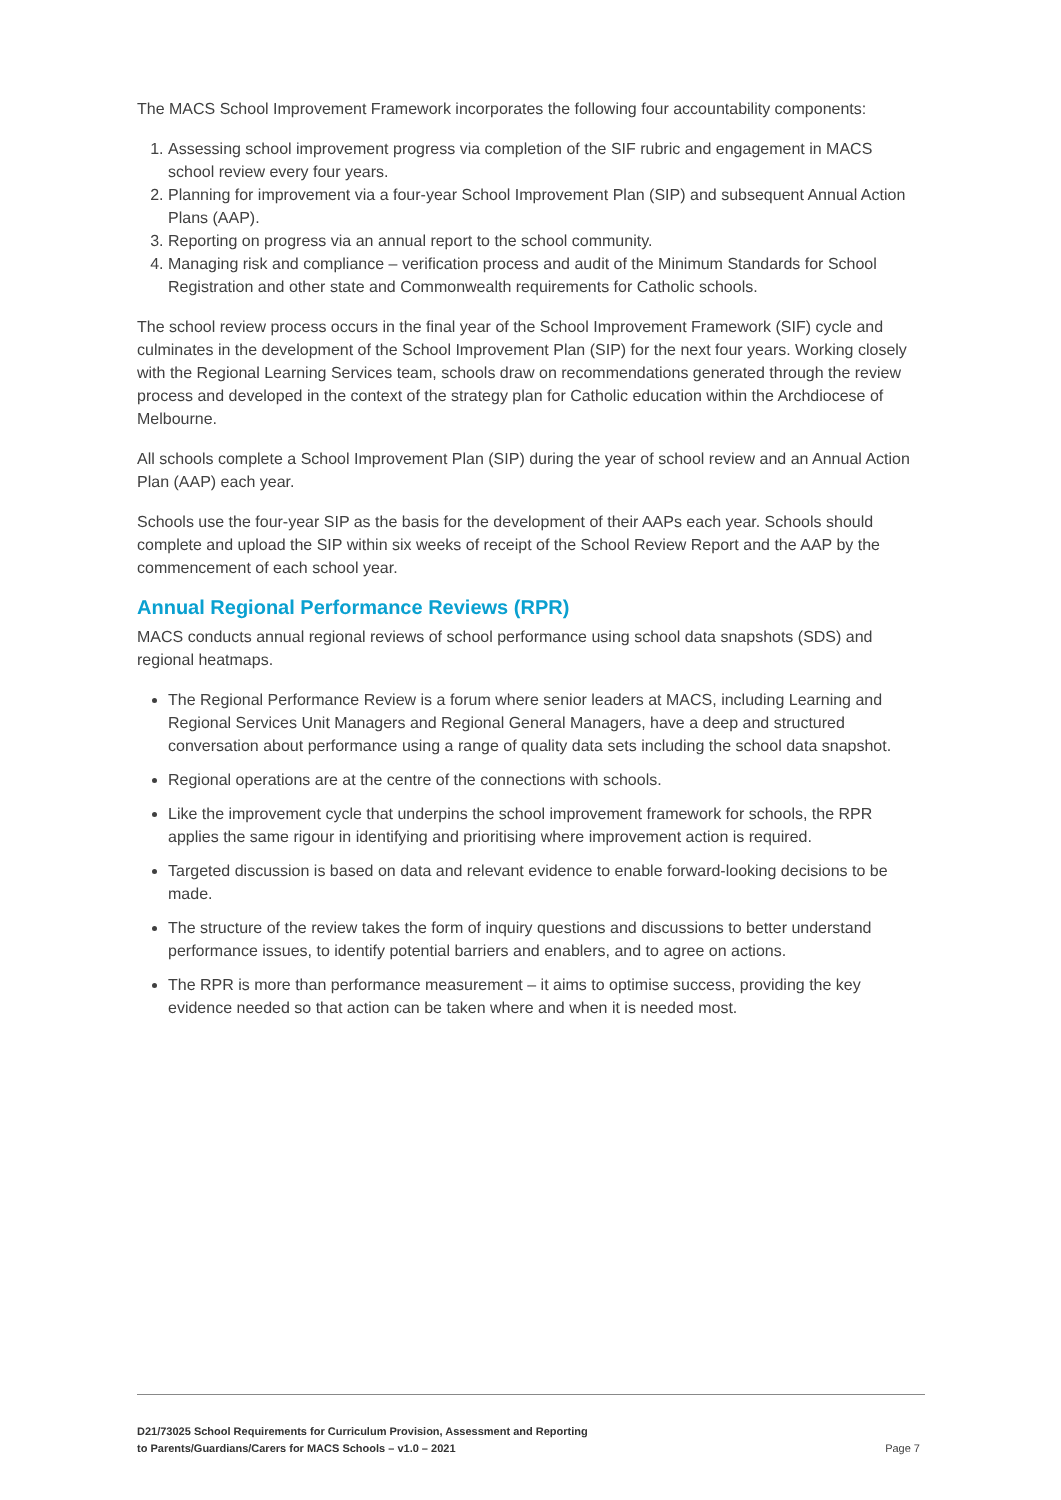The MACS School Improvement Framework incorporates the following four accountability components:
1. Assessing school improvement progress via completion of the SIF rubric and engagement in MACS school review every four years.
2. Planning for improvement via a four-year School Improvement Plan (SIP) and subsequent Annual Action Plans (AAP).
3. Reporting on progress via an annual report to the school community.
4. Managing risk and compliance – verification process and audit of the Minimum Standards for School Registration and other state and Commonwealth requirements for Catholic schools.
The school review process occurs in the final year of the School Improvement Framework (SIF) cycle and culminates in the development of the School Improvement Plan (SIP) for the next four years. Working closely with the Regional Learning Services team, schools draw on recommendations generated through the review process and developed in the context of the strategy plan for Catholic education within the Archdiocese of Melbourne.
All schools complete a School Improvement Plan (SIP) during the year of school review and an Annual Action Plan (AAP) each year.
Schools use the four-year SIP as the basis for the development of their AAPs each year. Schools should complete and upload the SIP within six weeks of receipt of the School Review Report and the AAP by the commencement of each school year.
Annual Regional Performance Reviews (RPR)
MACS conducts annual regional reviews of school performance using school data snapshots (SDS) and regional heatmaps.
The Regional Performance Review is a forum where senior leaders at MACS, including Learning and Regional Services Unit Managers and Regional General Managers, have a deep and structured conversation about performance using a range of quality data sets including the school data snapshot.
Regional operations are at the centre of the connections with schools.
Like the improvement cycle that underpins the school improvement framework for schools, the RPR applies the same rigour in identifying and prioritising where improvement action is required.
Targeted discussion is based on data and relevant evidence to enable forward-looking decisions to be made.
The structure of the review takes the form of inquiry questions and discussions to better understand performance issues, to identify potential barriers and enablers, and to agree on actions.
The RPR is more than performance measurement – it aims to optimise success, providing the key evidence needed so that action can be taken where and when it is needed most.
D21/73025 School Requirements for Curriculum Provision, Assessment and Reporting
to Parents/Guardians/Carers for MACS Schools – v1.0 – 2021
Page 7